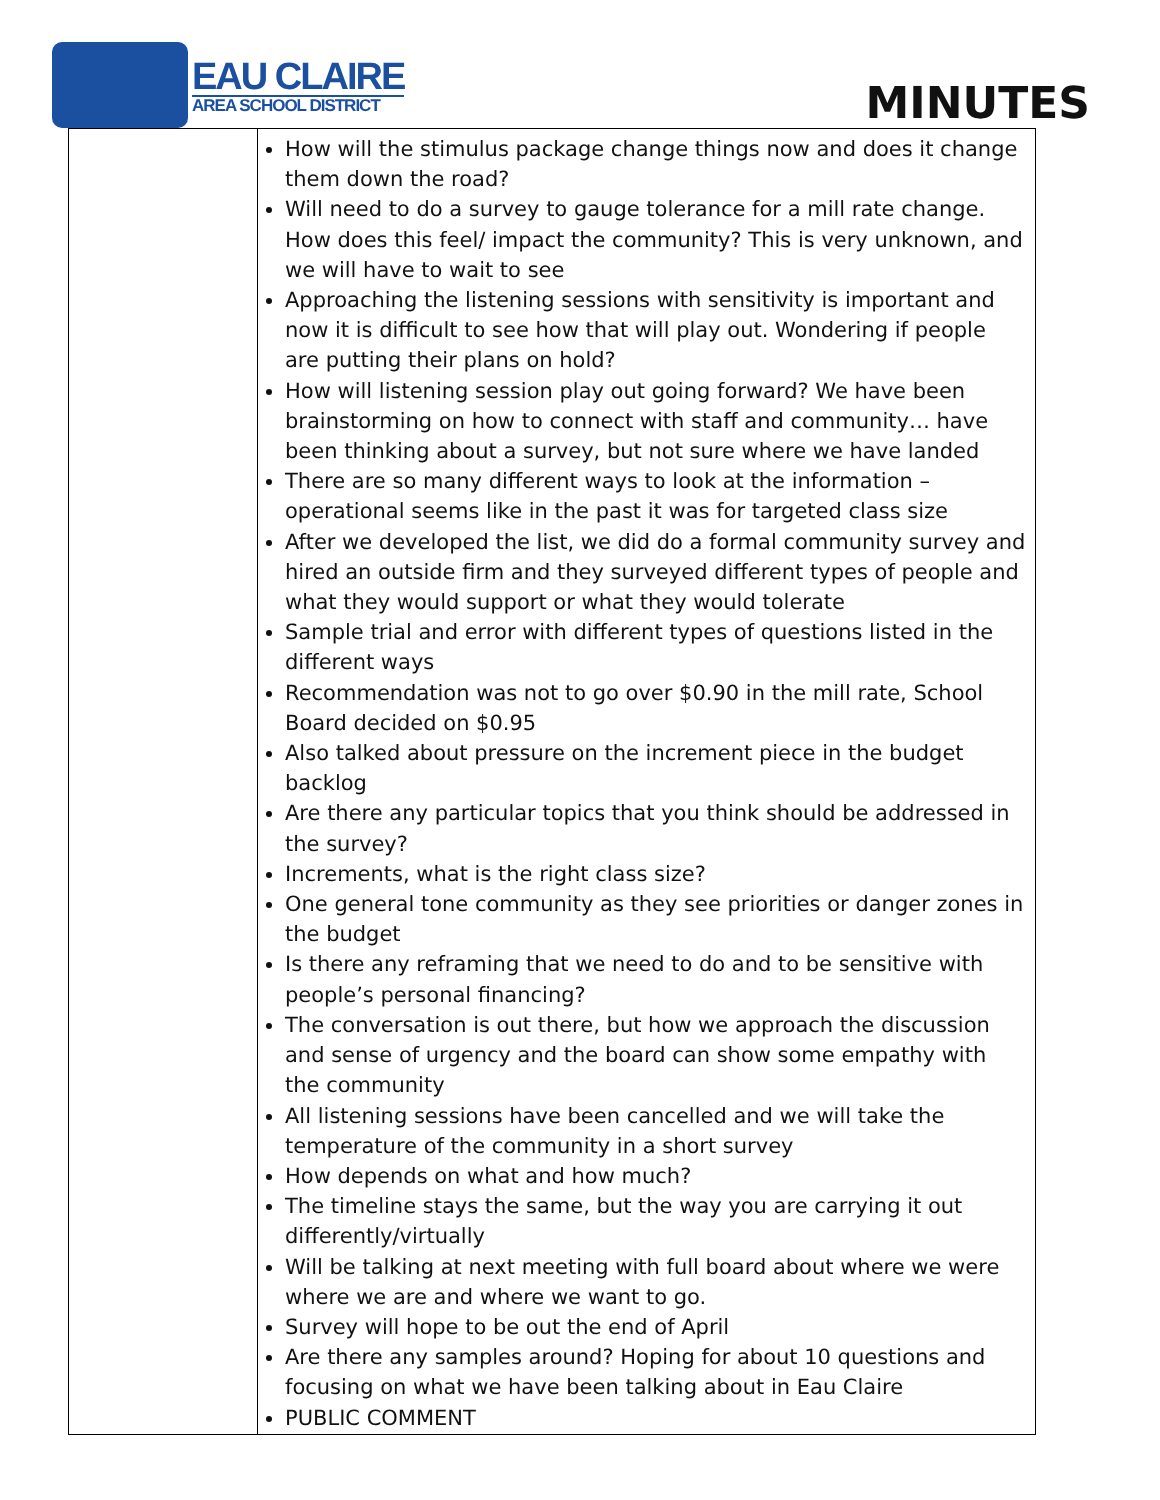EAU CLAIRE
AREA SCHOOL DISTRICT
MINUTES
| | How will the stimulus package change things now and does it change them down the road? Will need to do a survey to gauge tolerance for a mill rate change. How does this feel/ impact the community? This is very unknown, and we will have to wait to see Approaching the listening sessions with sensitivity is important and now it is difficult to see how that will play out. Wondering if people are putting their plans on hold? How will listening session play out going forward? We have been brainstorming on how to connect with staff and community… have been thinking about a survey, but not sure where we have landed There are so many different ways to look at the information – operational seems like in the past it was for targeted class size After we developed the list, we did do a formal community survey and hired an outside firm and they surveyed different types of people and what they would support or what they would tolerate Sample trial and error with different types of questions listed in the different ways Recommendation was not to go over $0.90 in the mill rate, School Board decided on $0.95 Also talked about pressure on the increment piece in the budget backlog Are there any particular topics that you think should be addressed in the survey? Increments, what is the right class size? One general tone community as they see priorities or danger zones in the budget Is there any reframing that we need to do and to be sensitive with people’s personal financing? The conversation is out there, but how we approach the discussion and sense of urgency and the board can show some empathy with the community All listening sessions have been cancelled and we will take the temperature of the community in a short survey How depends on what and how much? The timeline stays the same, but the way you are carrying it out differently/virtually Will be talking at next meeting with full board about where we were where we are and where we want to go. Survey will hope to be out the end of April Are there any samples around? Hoping for about 10 questions and focusing on what we have been talking about in Eau Claire PUBLIC COMMENT |